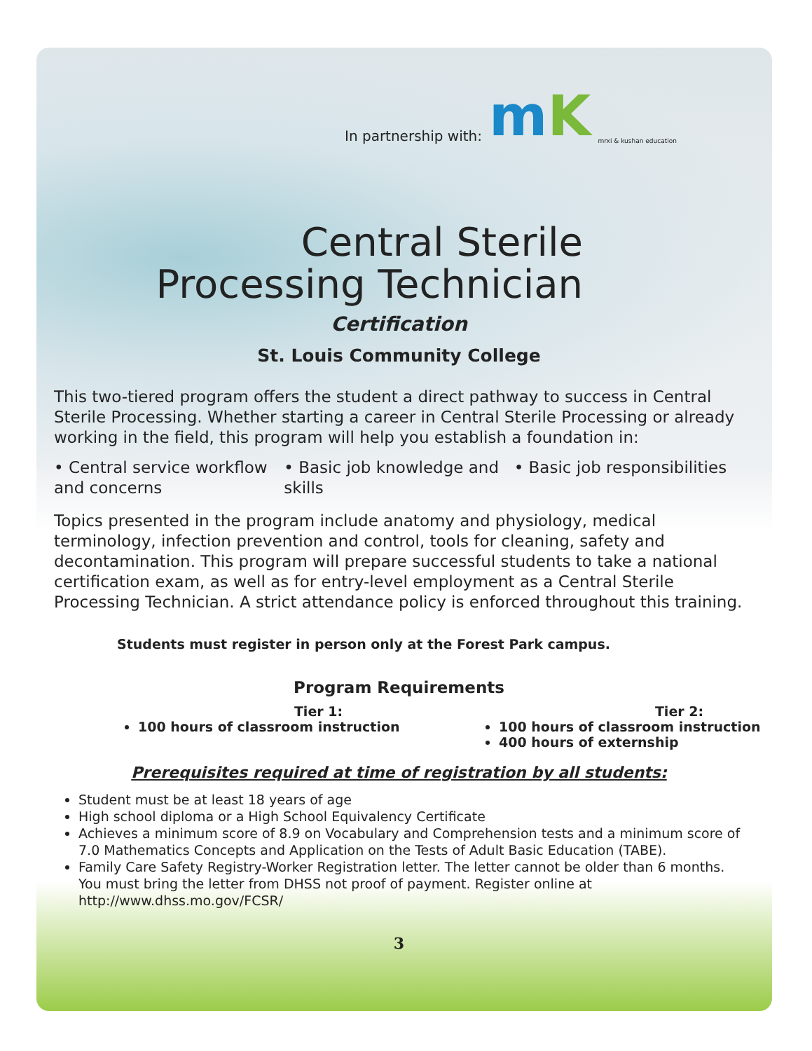In partnership with: mK mrxi & kushan education
Central Sterile
Processing Technician
Certification
St. Louis Community College
This two-tiered program offers the student a direct pathway to success in Central Sterile Processing. Whether starting a career in Central Sterile Processing or already working in the field, this program will help you establish a foundation in:
• Central service workflow and concerns
• Basic job knowledge and skills
• Basic job responsibilities
Topics presented in the program include anatomy and physiology, medical terminology, infection prevention and control, tools for cleaning, safety and decontamination. This program will prepare successful students to take a national certification exam, as well as for entry-level employment as a Central Sterile Processing Technician. A strict attendance policy is enforced throughout this training.
Students must register in person only at the Forest Park campus.
Program Requirements
Tier 1:
100 hours of classroom instruction
Tier 2:
100 hours of classroom instruction
400 hours of externship
Prerequisites required at time of registration by all students:
Student must be at least 18 years of age
High school diploma or a High School Equivalency Certificate
Achieves a minimum score of 8.9 on Vocabulary and Comprehension tests and a minimum score of 7.0 Mathematics Concepts and Application on the Tests of Adult Basic Education (TABE).
Family Care Safety Registry-Worker Registration letter. The letter cannot be older than 6 months. You must bring the letter from DHSS not proof of payment. Register online at http://www.dhss.mo.gov/FCSR/
3